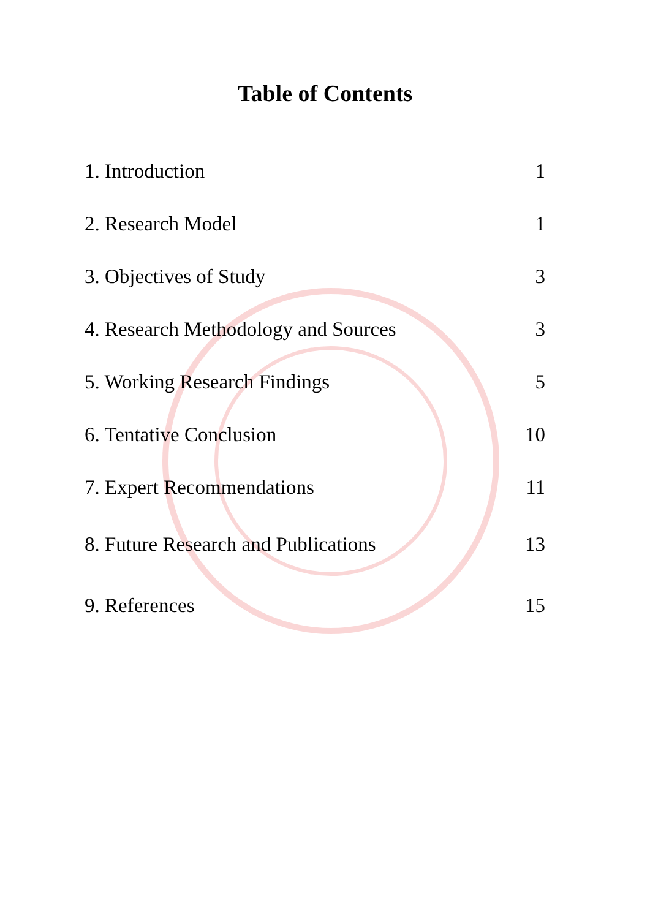Table of Contents
| 1. Introduction | 1 |
| 2. Research Model | 1 |
| 3. Objectives of Study | 3 |
| 4. Research Methodology and Sources | 3 |
| 5. Working Research Findings | 5 |
| 6. Tentative Conclusion | 10 |
| 7. Expert Recommendations | 11 |
| 8. Future Research and Publications | 13 |
| 9. References | 15 |